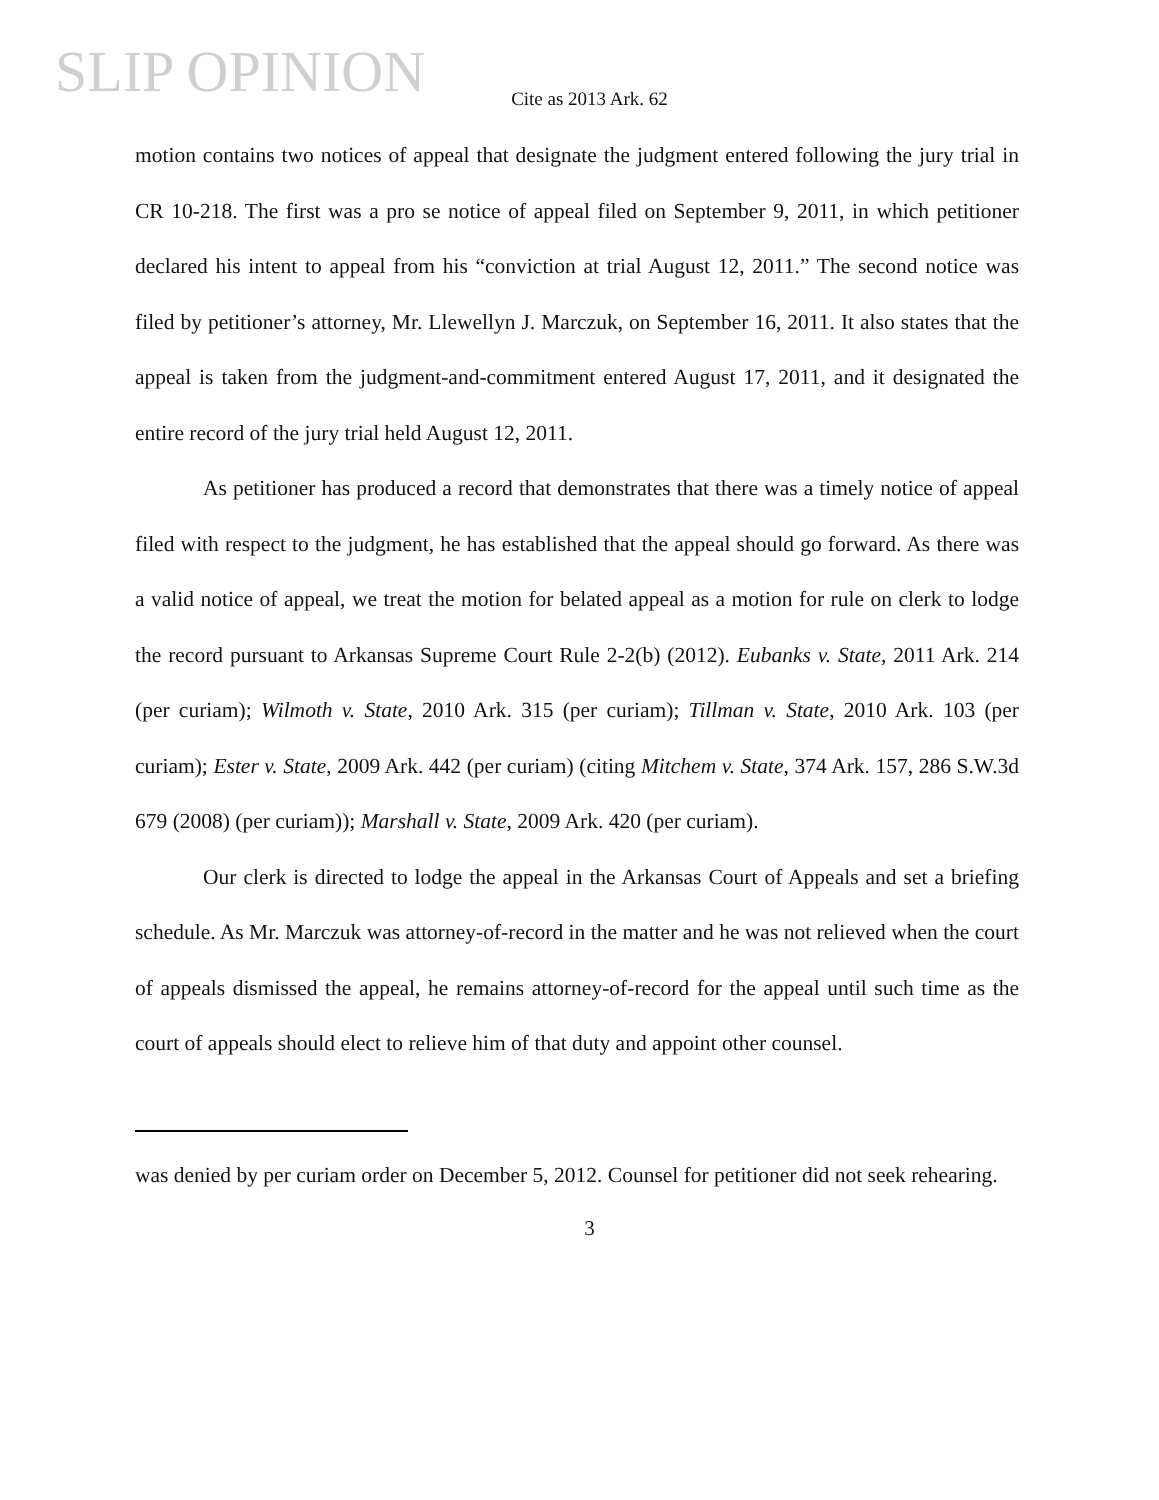SLIP OPINION
Cite as 2013 Ark. 62
motion contains two notices of appeal that designate the judgment entered following the jury trial in CR 10-218. The first was a pro se notice of appeal filed on September 9, 2011, in which petitioner declared his intent to appeal from his “conviction at trial August 12, 2011.” The second notice was filed by petitioner’s attorney, Mr. Llewellyn J. Marczuk, on September 16, 2011. It also states that the appeal is taken from the judgment-and-commitment entered August 17, 2011, and it designated the entire record of the jury trial held August 12, 2011.
As petitioner has produced a record that demonstrates that there was a timely notice of appeal filed with respect to the judgment, he has established that the appeal should go forward. As there was a valid notice of appeal, we treat the motion for belated appeal as a motion for rule on clerk to lodge the record pursuant to Arkansas Supreme Court Rule 2-2(b) (2012). Eubanks v. State, 2011 Ark. 214 (per curiam); Wilmoth v. State, 2010 Ark. 315 (per curiam); Tillman v. State, 2010 Ark. 103 (per curiam); Ester v. State, 2009 Ark. 442 (per curiam) (citing Mitchem v. State, 374 Ark. 157, 286 S.W.3d 679 (2008) (per curiam)); Marshall v. State, 2009 Ark. 420 (per curiam).
Our clerk is directed to lodge the appeal in the Arkansas Court of Appeals and set a briefing schedule. As Mr. Marczuk was attorney-of-record in the matter and he was not relieved when the court of appeals dismissed the appeal, he remains attorney-of-record for the appeal until such time as the court of appeals should elect to relieve him of that duty and appoint other counsel.
was denied by per curiam order on December 5, 2012. Counsel for petitioner did not seek rehearing.
3